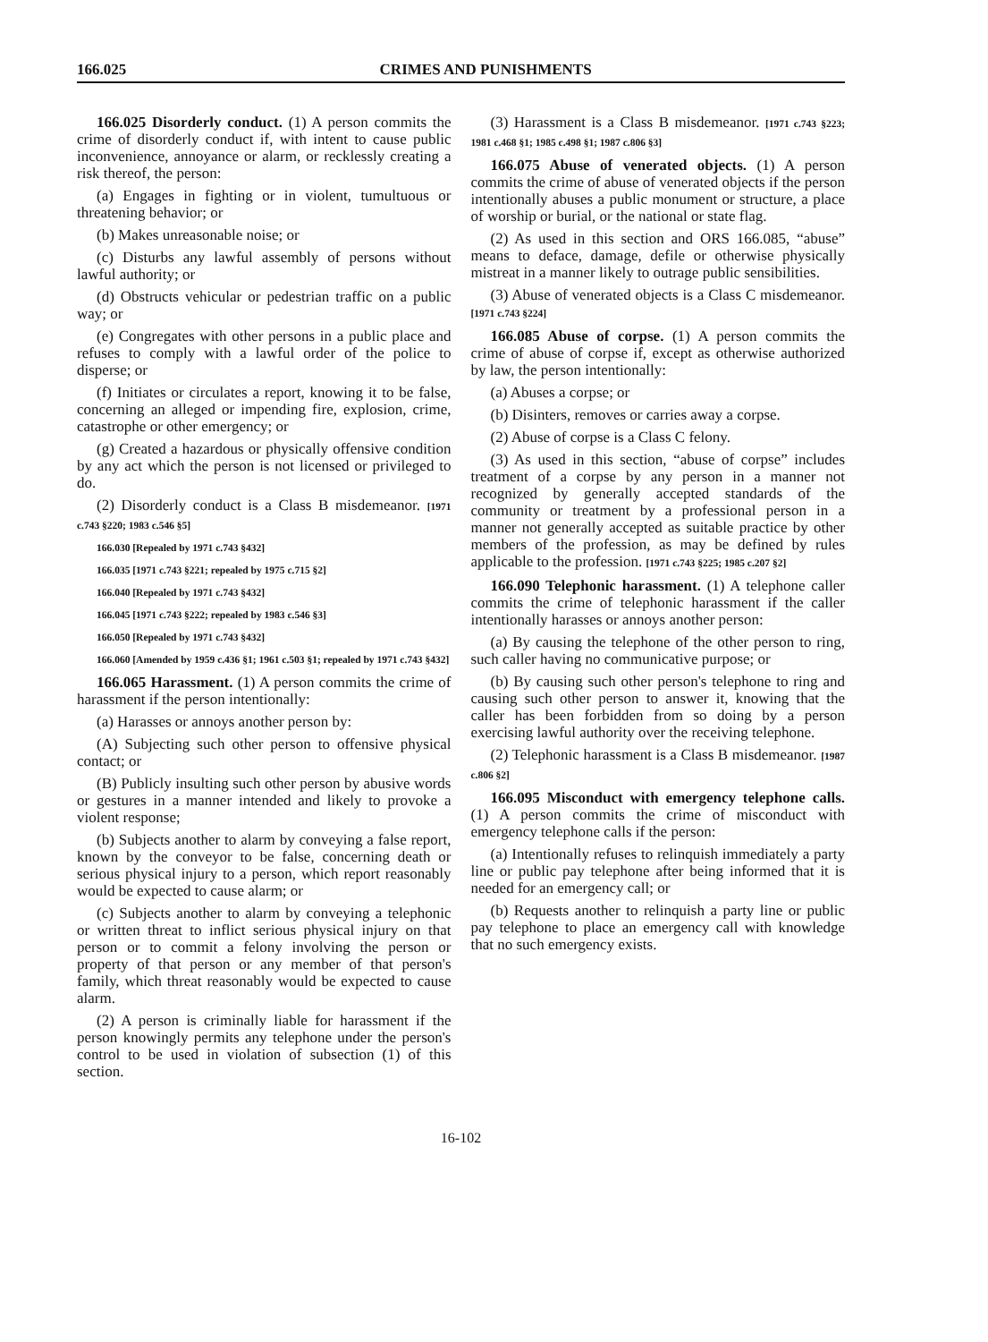166.025 CRIMES AND PUNISHMENTS
166.025 Disorderly conduct. (1) A person commits the crime of disorderly conduct if, with intent to cause public inconvenience, annoyance or alarm, or recklessly creating a risk thereof, the person:
(a) Engages in fighting or in violent, tumultuous or threatening behavior; or
(b) Makes unreasonable noise; or
(c) Disturbs any lawful assembly of persons without lawful authority; or
(d) Obstructs vehicular or pedestrian traffic on a public way; or
(e) Congregates with other persons in a public place and refuses to comply with a lawful order of the police to disperse; or
(f) Initiates or circulates a report, knowing it to be false, concerning an alleged or impending fire, explosion, crime, catastrophe or other emergency; or
(g) Created a hazardous or physically offensive condition by any act which the person is not licensed or privileged to do.
(2) Disorderly conduct is a Class B misdemeanor. [1971 c.743 §220; 1983 c.546 §5]
166.030 [Repealed by 1971 c.743 §432]
166.035 [1971 c.743 §221; repealed by 1975 c.715 §2]
166.040 [Repealed by 1971 c.743 §432]
166.045 [1971 c.743 §222; repealed by 1983 c.546 §3]
166.050 [Repealed by 1971 c.743 §432]
166.060 [Amended by 1959 c.436 §1; 1961 c.503 §1; repealed by 1971 c.743 §432]
166.065 Harassment. (1) A person commits the crime of harassment if the person intentionally:
(a) Harasses or annoys another person by:
(A) Subjecting such other person to offensive physical contact; or
(B) Publicly insulting such other person by abusive words or gestures in a manner intended and likely to provoke a violent response;
(b) Subjects another to alarm by conveying a false report, known by the conveyor to be false, concerning death or serious physical injury to a person, which report reasonably would be expected to cause alarm; or
(c) Subjects another to alarm by conveying a telephonic or written threat to inflict serious physical injury on that person or to commit a felony involving the person or property of that person or any member of that person's family, which threat reasonably would be expected to cause alarm.
(2) A person is criminally liable for harassment if the person knowingly permits any telephone under the person's control to be used in violation of subsection (1) of this section.
(3) Harassment is a Class B misdemeanor. [1971 c.743 §223; 1981 c.468 §1; 1985 c.498 §1; 1987 c.806 §3]
166.075 Abuse of venerated objects. (1) A person commits the crime of abuse of venerated objects if the person intentionally abuses a public monument or structure, a place of worship or burial, or the national or state flag.
(2) As used in this section and ORS 166.085, “abuse” means to deface, damage, defile or otherwise physically mistreat in a manner likely to outrage public sensibilities.
(3) Abuse of venerated objects is a Class C misdemeanor. [1971 c.743 §224]
166.085 Abuse of corpse. (1) A person commits the crime of abuse of corpse if, except as otherwise authorized by law, the person intentionally:
(a) Abuses a corpse; or
(b) Disinters, removes or carries away a corpse.
(2) Abuse of corpse is a Class C felony.
(3) As used in this section, “abuse of corpse” includes treatment of a corpse by any person in a manner not recognized by generally accepted standards of the community or treatment by a professional person in a manner not generally accepted as suitable practice by other members of the profession, as may be defined by rules applicable to the profession. [1971 c.743 §225; 1985 c.207 §2]
166.090 Telephonic harassment. (1) A telephone caller commits the crime of telephonic harassment if the caller intentionally harasses or annoys another person:
(a) By causing the telephone of the other person to ring, such caller having no communicative purpose; or
(b) By causing such other person's telephone to ring and causing such other person to answer it, knowing that the caller has been forbidden from so doing by a person exercising lawful authority over the receiving telephone.
(2) Telephonic harassment is a Class B misdemeanor. [1987 c.806 §2]
166.095 Misconduct with emergency telephone calls. (1) A person commits the crime of misconduct with emergency telephone calls if the person:
(a) Intentionally refuses to relinquish immediately a party line or public pay telephone after being informed that it is needed for an emergency call; or
(b) Requests another to relinquish a party line or public pay telephone to place an emergency call with knowledge that no such emergency exists.
16-102